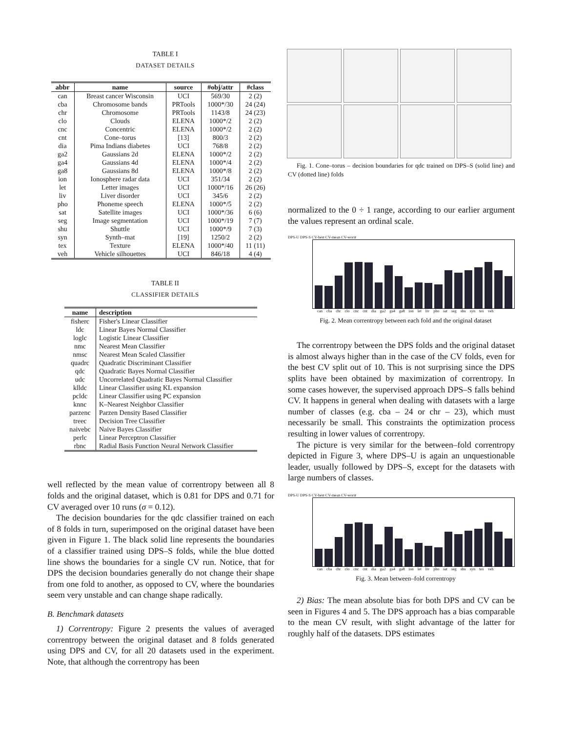TABLE I
DATASET DETAILS
| abbr | name | source | #obj/attr | #class |
| --- | --- | --- | --- | --- |
| can | Breast cancer Wisconsin | UCI | 569/30 | 2 (2) |
| cba | Chromosome bands | PRTools | 1000*/30 | 24 (24) |
| chr | Chromosome | PRTools | 1143/8 | 24 (23) |
| clo | Clouds | ELENA | 1000*/2 | 2 (2) |
| cnc | Concentric | ELENA | 1000*/2 | 2 (2) |
| cnt | Cone–torus | [13] | 800/3 | 2 (2) |
| dia | Pima Indians diabetes | UCI | 768/8 | 2 (2) |
| ga2 | Gaussians 2d | ELENA | 1000*/2 | 2 (2) |
| ga4 | Gaussians 4d | ELENA | 1000*/4 | 2 (2) |
| ga8 | Gaussians 8d | ELENA | 1000*/8 | 2 (2) |
| ion | Ionosphere radar data | UCI | 351/34 | 2 (2) |
| let | Letter images | UCI | 1000*/16 | 26 (26) |
| liv | Liver disorder | UCI | 345/6 | 2 (2) |
| pho | Phoneme speech | ELENA | 1000*/5 | 2 (2) |
| sat | Satellite images | UCI | 1000*/36 | 6 (6) |
| seg | Image segmentation | UCI | 1000*/19 | 7 (7) |
| shu | Shuttle | UCI | 1000*/9 | 7 (3) |
| syn | Synth–mat | [19] | 1250/2 | 2 (2) |
| tex | Texture | ELENA | 1000*/40 | 11 (11) |
| veh | Vehicle silhouettes | UCI | 846/18 | 4 (4) |
TABLE II
CLASSIFIER DETAILS
| name | description |
| --- | --- |
| fisherc | Fisher's Linear Classifier |
| ldc | Linear Bayes Normal Classifier |
| loglc | Logistic Linear Classifier |
| nmc | Nearest Mean Classifier |
| nmsc | Nearest Mean Scaled Classifier |
| quadrc | Quadratic Discriminant Classifier |
| qdc | Quadratic Bayes Normal Classifier |
| udc | Uncorrelated Quadratic Bayes Normal Classifier |
| klldc | Linear Classifier using KL expansion |
| pcldc | Linear Classifier using PC expansion |
| knnc | K–Nearest Neighbor Classifier |
| parzenc | Parzen Density Based Classifier |
| treec | Decision Tree Classifier |
| naivebc | Naive Bayes Classifier |
| perlc | Linear Perceptron Classifier |
| rbnc | Radial Basis Function Neural Network Classifier |
well reflected by the mean value of correntropy between all 8 folds and the original dataset, which is 0.81 for DPS and 0.71 for CV averaged over 10 runs (σ = 0.12).
The decision boundaries for the qdc classifier trained on each of 8 folds in turn, superimposed on the original dataset have been given in Figure 1. The black solid line represents the boundaries of a classifier trained using DPS–S folds, while the blue dotted line shows the boundaries for a single CV run. Notice, that for DPS the decision boundaries generally do not change their shape from one fold to another, as opposed to CV, where the boundaries seem very unstable and can change shape radically.
B. Benchmark datasets
1) Correntropy: Figure 2 presents the values of averaged correntropy between the original dataset and 8 folds generated using DPS and CV, for all 20 datasets used in the experiment. Note, that although the correntropy has been
Fig. 1. Cone–torus – decision boundaries for qdc trained on DPS–S (solid line) and CV (dotted line) folds
normalized to the 0 ÷ 1 range, according to our earlier argument the values represent an ordinal scale.
DPS-U DPS-S CV-best CV-mean CV-worst
can cba chr clo cnc cnt dia ga2 ga4 ga8 ion let liv pho sat seg shu syn tex veh
Fig. 2. Mean correntropy between each fold and the original dataset
The correntropy between the DPS folds and the original dataset is almost always higher than in the case of the CV folds, even for the best CV split out of 10. This is not surprising since the DPS splits have been obtained by maximization of correntropy. In some cases however, the supervised approach DPS–S falls behind CV. It happens in general when dealing with datasets with a large number of classes (e.g. cba – 24 or chr – 23), which must necessarily be small. This constraints the optimization process resulting in lower values of correntropy.
The picture is very similar for the between–fold correntropy depicted in Figure 3, where DPS–U is again an unquestionable leader, usually followed by DPS–S, except for the datasets with large numbers of classes.
DPS-U DPS-S CV-best CV-mean CV-worst
can cba chr clo cnc cnt dia ga2 ga4 ga8 ion let liv pho sat seg shu syn tex veh
Fig. 3. Mean between–fold correntropy
2) Bias: The mean absolute bias for both DPS and CV can be seen in Figures 4 and 5. The DPS approach has a bias comparable to the mean CV result, with slight advantage of the latter for roughly half of the datasets. DPS estimates